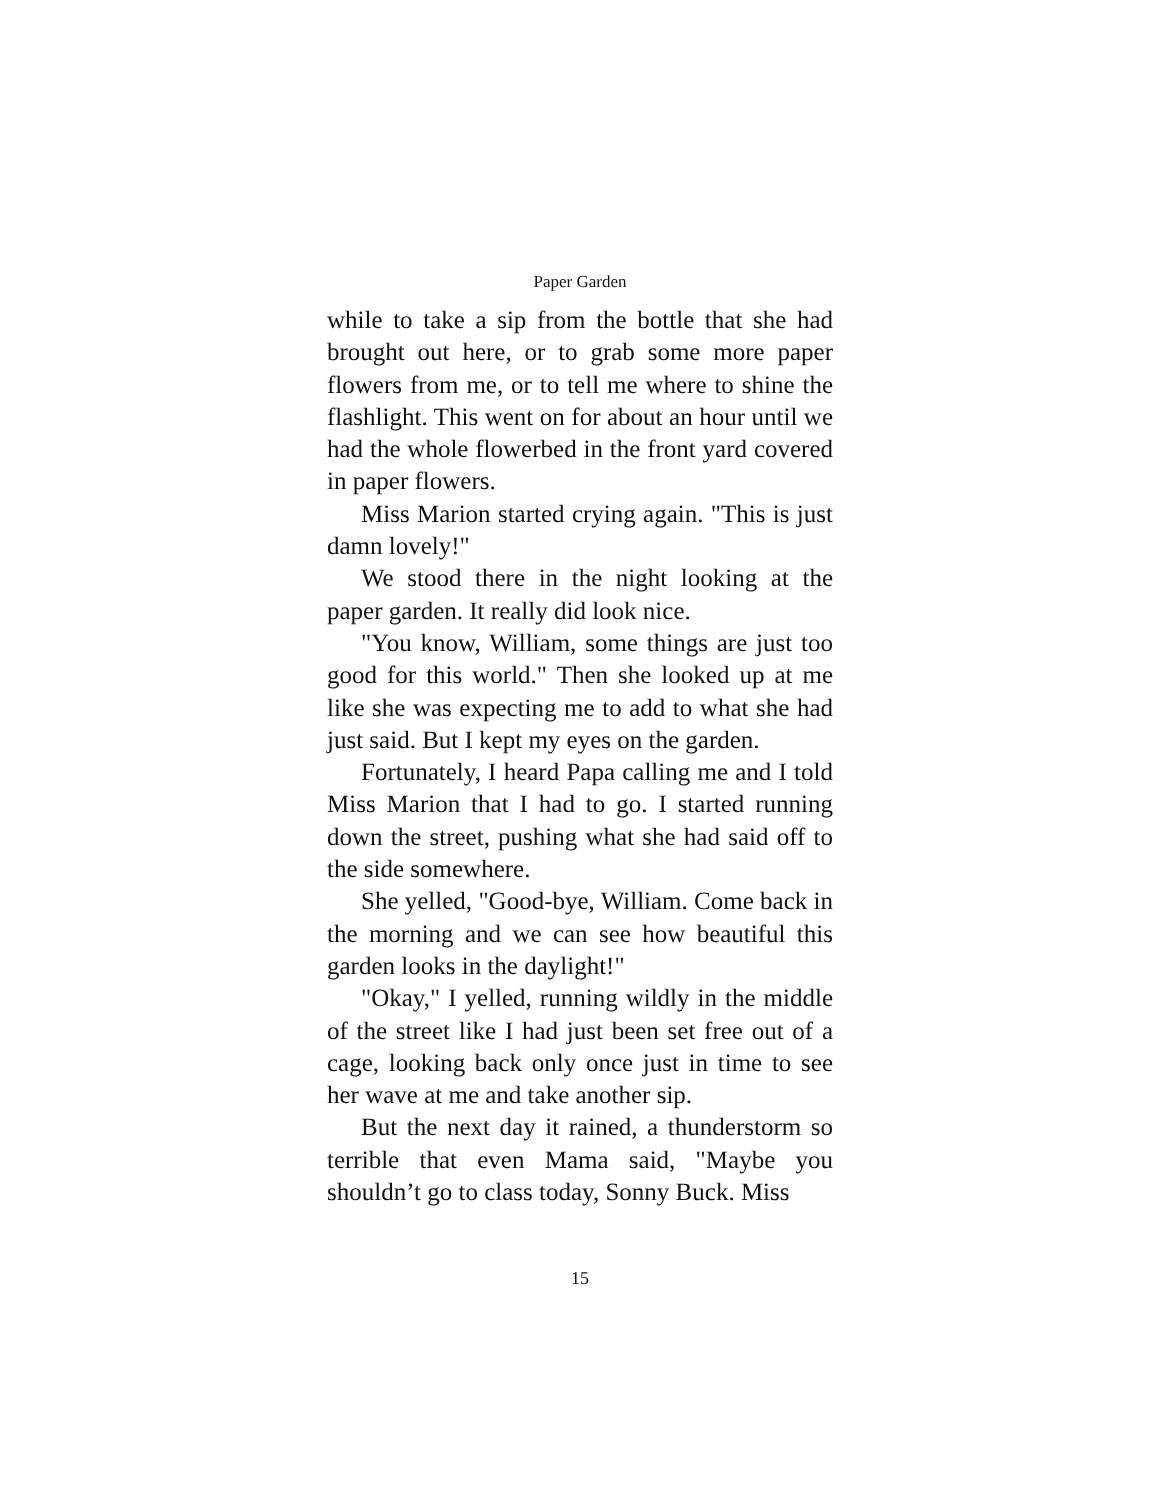Paper Garden
while to take a sip from the bottle that she had brought out here, or to grab some more paper flowers from me, or to tell me where to shine the flashlight. This went on for about an hour until we had the whole flowerbed in the front yard covered in paper flowers.
Miss Marion started crying again. "This is just damn lovely!"
We stood there in the night looking at the paper garden. It really did look nice.
"You know, William, some things are just too good for this world." Then she looked up at me like she was expecting me to add to what she had just said. But I kept my eyes on the garden.
Fortunately, I heard Papa calling me and I told Miss Marion that I had to go. I started running down the street, pushing what she had said off to the side somewhere.
She yelled, "Good-bye, William. Come back in the morning and we can see how beautiful this garden looks in the daylight!"
"Okay," I yelled, running wildly in the middle of the street like I had just been set free out of a cage, looking back only once just in time to see her wave at me and take another sip.
But the next day it rained, a thunderstorm so terrible that even Mama said, "Maybe you shouldn’t go to class today, Sonny Buck. Miss
15